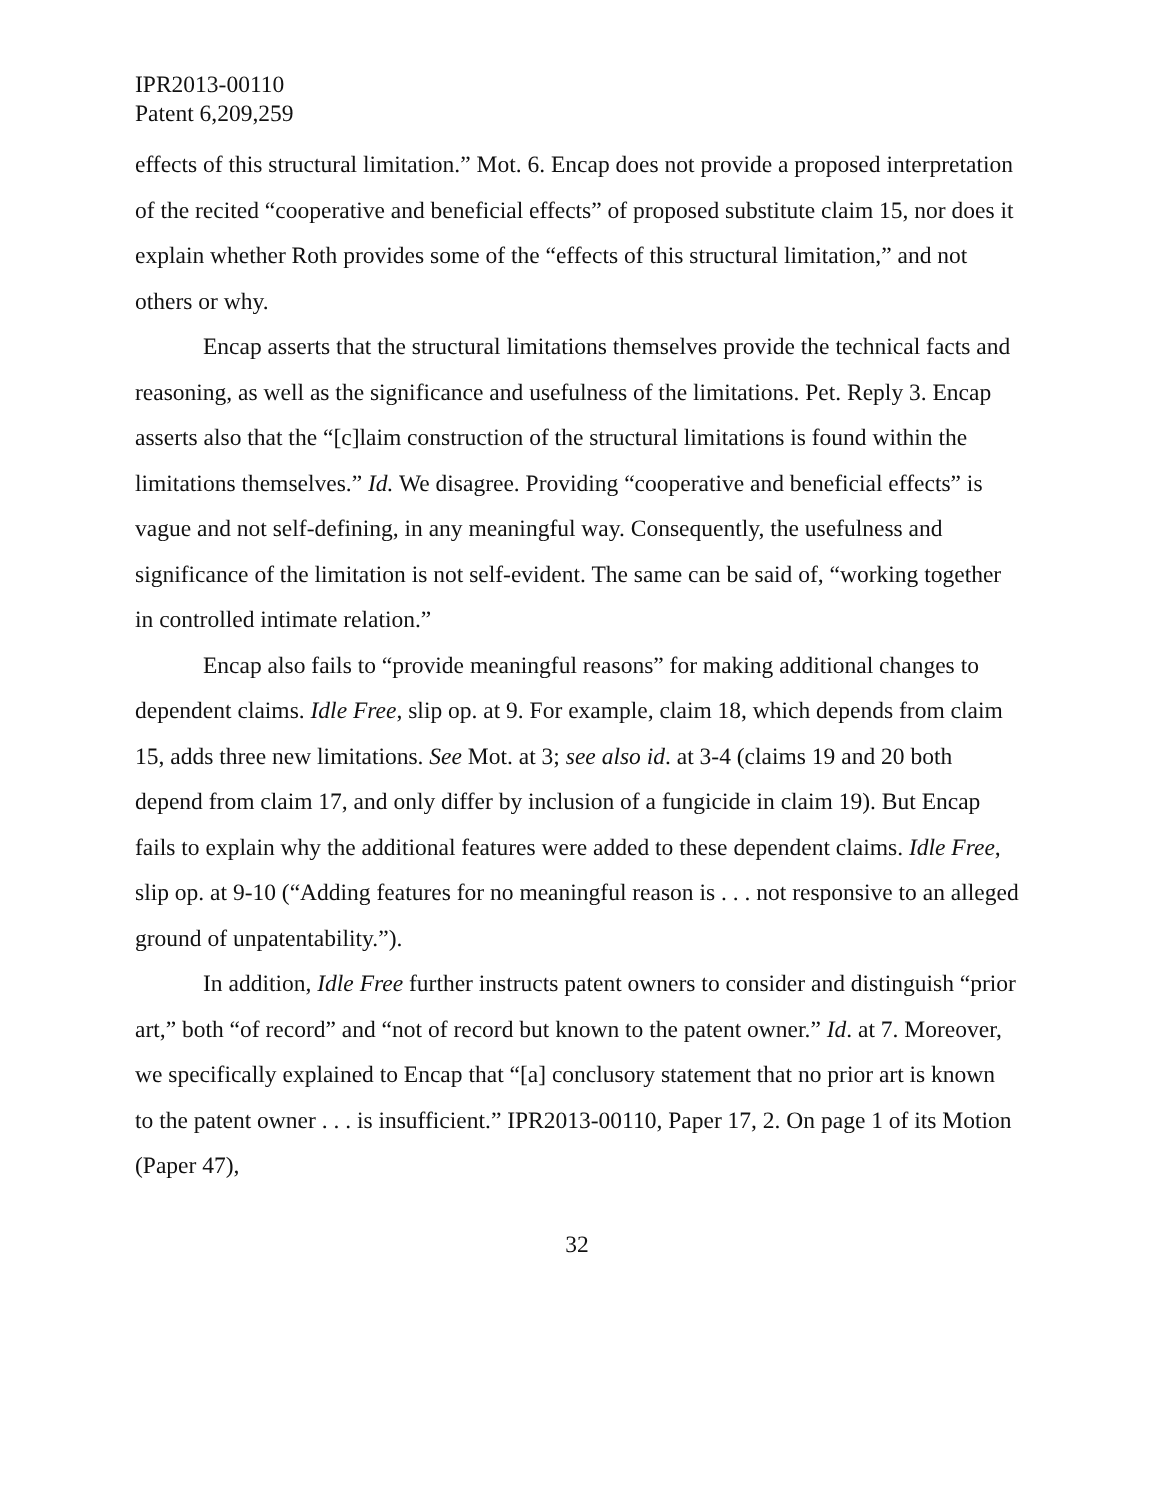IPR2013-00110
Patent 6,209,259
effects of this structural limitation.” Mot. 6. Encap does not provide a proposed interpretation of the recited “cooperative and beneficial effects” of proposed substitute claim 15, nor does it explain whether Roth provides some of the “effects of this structural limitation,” and not others or why.
Encap asserts that the structural limitations themselves provide the technical facts and reasoning, as well as the significance and usefulness of the limitations. Pet. Reply 3. Encap asserts also that the “[c]laim construction of the structural limitations is found within the limitations themselves.” Id. We disagree. Providing “cooperative and beneficial effects” is vague and not self-defining, in any meaningful way. Consequently, the usefulness and significance of the limitation is not self-evident. The same can be said of, “working together in controlled intimate relation.”
Encap also fails to “provide meaningful reasons” for making additional changes to dependent claims. Idle Free, slip op. at 9. For example, claim 18, which depends from claim 15, adds three new limitations. See Mot. at 3; see also id. at 3-4 (claims 19 and 20 both depend from claim 17, and only differ by inclusion of a fungicide in claim 19). But Encap fails to explain why the additional features were added to these dependent claims. Idle Free, slip op. at 9-10 (“Adding features for no meaningful reason is . . . not responsive to an alleged ground of unpatentability.”).
In addition, Idle Free further instructs patent owners to consider and distinguish “prior art,” both “of record” and “not of record but known to the patent owner.” Id. at 7. Moreover, we specifically explained to Encap that “[a] conclusory statement that no prior art is known to the patent owner . . . is insufficient.” IPR2013-00110, Paper 17, 2. On page 1 of its Motion (Paper 47),
32